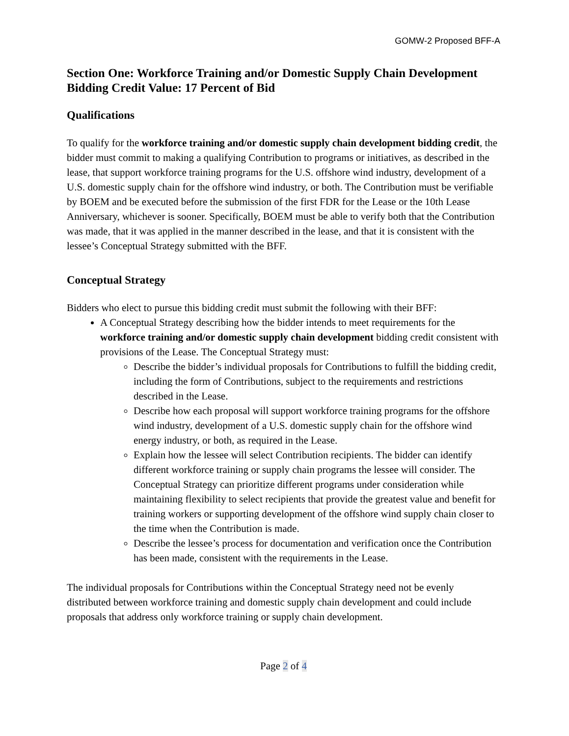GOMW-2 Proposed BFF-A
Section One: Workforce Training and/or Domestic Supply Chain Development
Bidding Credit Value: 17 Percent of Bid
Qualifications
To qualify for the workforce training and/or domestic supply chain development bidding credit, the bidder must commit to making a qualifying Contribution to programs or initiatives, as described in the lease, that support workforce training programs for the U.S. offshore wind industry, development of a U.S. domestic supply chain for the offshore wind industry, or both. The Contribution must be verifiable by BOEM and be executed before the submission of the first FDR for the Lease or the 10th Lease Anniversary, whichever is sooner. Specifically, BOEM must be able to verify both that the Contribution was made, that it was applied in the manner described in the lease, and that it is consistent with the lessee’s Conceptual Strategy submitted with the BFF.
Conceptual Strategy
Bidders who elect to pursue this bidding credit must submit the following with their BFF:
A Conceptual Strategy describing how the bidder intends to meet requirements for the workforce training and/or domestic supply chain development bidding credit consistent with provisions of the Lease. The Conceptual Strategy must:
Describe the bidder’s individual proposals for Contributions to fulfill the bidding credit, including the form of Contributions, subject to the requirements and restrictions described in the Lease.
Describe how each proposal will support workforce training programs for the offshore wind industry, development of a U.S. domestic supply chain for the offshore wind energy industry, or both, as required in the Lease.
Explain how the lessee will select Contribution recipients. The bidder can identify different workforce training or supply chain programs the lessee will consider. The Conceptual Strategy can prioritize different programs under consideration while maintaining flexibility to select recipients that provide the greatest value and benefit for training workers or supporting development of the offshore wind supply chain closer to the time when the Contribution is made.
Describe the lessee’s process for documentation and verification once the Contribution has been made, consistent with the requirements in the Lease.
The individual proposals for Contributions within the Conceptual Strategy need not be evenly distributed between workforce training and domestic supply chain development and could include proposals that address only workforce training or supply chain development.
Page 2 of 4